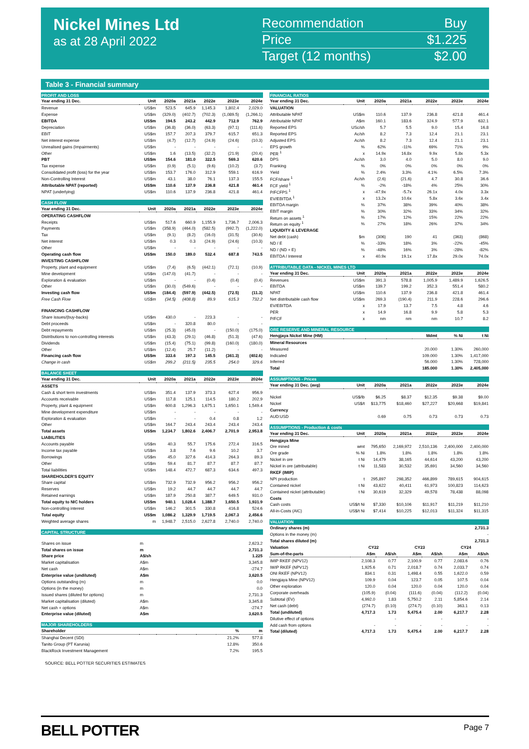Nickel Mines Ltd
as at 28 April 2022
Recommendation Buy
Price $1.225
Target (12 months) $2.00
Table 3 - Financial summary
| PROFIT AND LOSS | | | | | | |
| Year ending 31 Dec. | Unit | 2020a | 2021a | 2022e | 2023e | 2024e |
| Revenue | US$m | 523.5 | 645.9 | 1,145.3 | 1,802.4 | 2,029.0 |
| Expense | US$m | (329.0) | (402.7) | (702.3) | (1,089.5) | (1,266.1) |
| EBITDA | US$m | 194.5 | 243.2 | 442.9 | 712.9 | 762.9 |
| Depreciation | US$m | (36.8) | (36.0) | (63.3) | (97.1) | (111.6) |
| EBIT | US$m | 157.7 | 207.3 | 379.7 | 615.7 | 651.3 |
| Net interest expense | US$m | (4.7) | (12.7) | (24.9) | (24.6) | (10.3) |
| Unrealised gains (Impairments) | US$m | - | - | - | - | - |
| Other | US$m | 1.6 | (13.5) | (32.2) | (21.9) | (20.4) |
| PBT | US$m | 154.6 | 181.0 | 322.5 | 569.3 | 620.6 |
| Tax expense | US$m | (0.9) | (5.1) | (9.6) | (10.2) | (3.7) |
| Consolidated profit (loss) for the year | US$m | 153.7 | 176.0 | 312.9 | 559.1 | 616.9 |
| Non-Controlling Interest | US$m | 43.1 | 38.0 | 76.1 | 137.3 | 155.5 |
| Attributable NPAT (reported) | US$m | 110.6 | 137.9 | 236.8 | 421.8 | 461.4 |
| NPAT (underlying) | US$m | 110.6 | 137.9 | 236.8 | 421.8 | 461.4 |
| CASH FLOW | | | | | | |
| Year ending 31 Dec. | Unit | 2020a | 2021a | 2022e | 2023e | 2024e |
| OPERATING CASHFLOW | | | | | | |
| Receipts | US$m | 517.6 | 660.9 | 1,155.9 | 1,736.7 | 2,006.3 |
| Payments | US$m | (358.9) | (464.0) | (582.5) | (992.7) | (1,222.0) |
| Tax | US$m | (9.1) | (8.2) | (16.0) | (31.5) | (30.6) |
| Net interest | US$m | 0.3 | 0.3 | (24.9) | (24.6) | (10.3) |
| Other | US$m | - | - | - | - | - |
| Operating cash flow | US$m | 150.0 | 189.0 | 532.4 | 687.8 | 743.5 |
| INVESTING CASHFLOW | | | | | | |
| Property, plant and equipment | US$m | (7.4) | (6.5) | (442.1) | (72.1) | (10.9) |
| Mine development | US$m | (147.0) | (41.7) | - | - | - |
| Exploration & evaluation | US$m | - | - | (0.4) | (0.4) | (0.4) |
| Other | US$m | (30.0) | (549.6) | - | - | - |
| Investing cash flow | US$m | (184.4) | (597.9) | (442.5) | (72.5) | (11.3) |
| Free Cash Flow | US$m | (34.5) | (408.8) | 89.9 | 615.3 | 732.2 |
| FINANCING CASHFLOW | | | | | | |
| Share issues/(buy-backs) | US$m | 430.0 | - | 223.3 | - | - |
| Debt proceeds | US$m | - | 320.8 | 80.0 | - | - |
| Debt repayments | US$m | (25.3) | (45.0) | - | (150.0) | (175.0) |
| Distributions to non-controlling interests | US$m | (43.3) | (29.1) | (46.8) | (51.3) | (47.6) |
| Dividends | US$m | (15.4) | (75.1) | (99.8) | (160.0) | (180.0) |
| Other | US$m | (12.4) | 25.7 | (11.2) | - | - |
| Financing cash flow | US$m | 333.6 | 197.3 | 145.5 | (361.3) | (402.6) |
| Change in cash | US$m | 299.2 | (211.5) | 235.5 | 254.0 | 329.6 |
| BALANCE SHEET | | | | | | |
| Year ending 31 Dec. | Unit | 2020a | 2021a | 2022e | 2023e | 2024e |
| ASSETS | | | | | | |
| Cash & short term investments | US$m | 351.4 | 137.9 | 373.3 | 627.4 | 956.9 |
| Accounts receivable | US$m | 117.8 | 125.1 | 114.5 | 180.2 | 202.9 |
| Property, plant & equipment | US$m | 600.8 | 1,296.3 | 1,675.1 | 1,650.1 | 1,549.4 |
| Mine development expenditure | US$m | - | - | - | - | - |
| Exploration & evaluation | US$m | - | - | 0.4 | 0.8 | 1.2 |
| Other | US$m | 164.7 | 243.4 | 243.4 | 243.4 | 243.4 |
| Total assets | US$m | 1,234.7 | 1,802.6 | 2,406.7 | 2,701.9 | 2,953.8 |
| LIABILITIES | | | | | | |
| Accounts payable | US$m | 40.3 | 55.7 | 175.6 | 272.4 | 316.5 |
| Income tax payable | US$m | 3.8 | 7.6 | 9.6 | 10.2 | 3.7 |
| Borrowings | US$m | 45.0 | 327.6 | 414.3 | 264.3 | 89.3 |
| Other | US$m | 59.4 | 81.7 | 87.7 | 87.7 | 87.7 |
| Total liabilities | US$m | 148.4 | 472.7 | 687.3 | 634.6 | 497.3 |
| SHAREHOLDER'S EQUITY | | | | | | |
| Share capital | US$m | 732.9 | 732.9 | 956.2 | 956.2 | 956.2 |
| Reserves | US$m | 19.2 | 44.7 | 44.7 | 44.7 | 44.7 |
| Retained earnings | US$m | 187.9 | 250.8 | 387.7 | 649.5 | 931.0 |
| Total equity to NIC holders | US$m | 940.1 | 1,028.4 | 1,388.7 | 1,650.5 | 1,931.9 |
| Non-controlling interest | US$m | 146.2 | 301.5 | 330.8 | 416.8 | 524.6 |
| Total equity | US$m | 1,086.2 | 1,329.9 | 1,719.5 | 2,067.3 | 2,456.6 |
| Weighted average shares | m | 1,948.7 | 2,515.0 | 2,627.8 | 2,740.0 | 2,740.0 |
| CAPITAL STRUCTURE | | | | | | |
| Shares on issue | m | 2,623.2 | | | | |
| Total shares on issue | m | 2,731.3 | | | | |
| Share price | A$/sh | 1.225 | | | | |
| Market capitalisation | A$m | 3,345.8 | | | | |
| Net cash | A$m | -274.7 | | | | |
| Enterprise value (undiluted) | A$m | 3,620.5 | | | | |
| Options outstanding (m) | m | 0.0 | | | | |
| Options (in the money) | m | 0.0 | | | | |
| Issued shares (diluted for options) | m | 2,731.3 | | | | |
| Market capitalisation (diluted) | A$m | 3,345.8 | | | | |
| Net cash + options | A$m | -274.7 | | | | |
| Enterprise value (diluted) | A$m | 3,620.5 | | | | |
| MAJOR SHAREHOLDERS | | | | | | |
| Shareholder | | | | | % | m |
| Shanghai Decent (SDI) | | | | | 21.2% | 577.8 |
| Tanito Group (PT Karunia) | | | | | 12.8% | 350.6 |
| BlackRock Investment Management | | | | | 7.2% | 195.5 |
| FINANCIAL RATIOS | | | | | | |
| Year ending 31 Dec. | Unit | 2020a | 2021a | 2022e | 2023e | 2024e |
| VALUATION | | | | | | |
| Attributable NPAT | US$m | 110.6 | 137.9 | 236.8 | 421.8 | 461.4 |
| Attributable NPAT | A$m | 160.1 | 183.6 | 324.9 | 577.9 | 632.1 |
| Reported EPS | USc/sh | 5.7 | 5.5 | 9.0 | 15.4 | 16.8 |
| Reported EPS | Ac/sh | 8.2 | 7.3 | 12.4 | 21.1 | 23.1 |
| Adjusted EPS | Ac/sh | 8.2 | 7.3 | 12.4 | 21.1 | 23.1 |
| EPS growth | % | 62% | -11% | 69% | 71% | 9% |
| PER <sup>1</sup> | x | 14.9x | 16.8x | 9.9x | 5.8x | 5.3x |
| DPS | Ac/sh | 3.0 | 4.0 | 5.0 | 8.0 | 9.0 |
| Franking | % | 0% | 0% | 0% | 0% | 0% |
| Yield | % | 2.4% | 3.3% | 4.1% | 6.5% | 7.3% |
| FCF/share <sup>1</sup> | Ac/sh | (2.6) | (21.6) | 4.7 | 30.8 | 36.6 |
| FCF yield <sup>1</sup> | % | -2% | -18% | 4% | 25% | 30% |
| P/FCFPS <sup>1</sup> | x | -47.9x | -5.7x | 26.1x | 4.0x | 3.3x |
| EV/EBITDA <sup>1</sup> | x | 13.2x | 10.6x | 5.8x | 3.6x | 3.4x |
| EBITDA margin | % | 37% | 38% | 39% | 40% | 38% |
| EBIT margin | % | 30% | 32% | 33% | 34% | 32% |
| Return on assets <sup>1</sup> | % | 17% | 12% | 15% | 22% | 22% |
| Return on equity <sup>1</sup> | % | 27% | 18% | 26% | 37% | 34% |
| LIQUIDITY & LEVERAGE | | | | | | |
| Net debt (cash) | $m | (306) | 190 | 41 | (363) | (868) |
| ND / E | % | -33% | 18% | 3% | -22% | -45% |
| ND / (ND + E) | % | -48% | 16% | 3% | -28% | -82% |
| EBITDA / Interest | x | 40.9x | 19.1x | 17.8x | 29.0x | 74.0x |
| ATTRIBUTABLE DATA - NICKEL MINES LTD | | | | | | |
| Year ending 31 Dec. | Unit | 2020a | 2021a | 2022e | 2023e | 2024e |
| Revenues | US$m | 391.3 | 578.8 | 1,005.9 | 1,489.9 | 1,626.5 |
| EBITDA | US$m | 139.7 | 199.2 | 352.3 | 551.4 | 580.2 |
| NPAT | US$m | 110.6 | 137.9 | 236.8 | 421.8 | 461.4 |
| Net distributable cash flow | US$m | 269.3 | (190.4) | 211.9 | 228.6 | 296.6 |
| EV/EBITDA | x | 17.9 | 13.7 | 7.5 | 4.8 | 4.6 |
| PER | x | 14.9 | 16.8 | 9.9 | 5.8 | 5.3 |
| P/FCF | x | nm | nm | nm | 10.7 | 8.2 |
| ORE RESERVE AND MINERAL RESOURCE | | | | | | |
| Hengjaya Nickel Mine (HM) | | | | Mdmt | % Ni | t Ni |
| Mineral Resources | | | | | | |
| Measured | | | | 20.000 | 1.30% | 260,000 |
| Indicated | | | | 109.000 | 1.30% | 1,417,000 |
| Inferred | | | | 56.000 | 1.30% | 728,000 |
| Total | | | | 185.000 | 1.30% | 2,405,000 |
| ASSUMPTIONS - Prices | | | | | | |
| Year ending 31 Dec. (avg) | Unit | 2020a | 2021a | 2022e | 2023e | 2024e |
| Nickel | US$/lb | $6.25 | $8.37 | $12.35 | $9.38 | $9.00 |
| Nickel | US$/t | $13,775 | $18,460 | $27,227 | $20,668 | $19,841 |
| Currency | | | | | | |
| AUD:USD | | 0.69 | 0.75 | 0.73 | 0.73 | 0.73 |
| ASSUMPTIONS - Production & costs | | | | | | |
| Year ending 31 Dec. | Unit | 2020a | 2021a | 2022e | 2023e | 2024e |
| Hengjaya Mine | | | | | | |
| Ore mined | wmt | 795,650 | 2,169,972 | 2,510,136 | 2,400,000 | 2,400,000 |
| Ore grade | % Ni | 1.8% | 1.8% | 1.8% | 1.8% | 1.8% |
| Nickel in ore | t Ni | 14,479 | 38,165 | 44,614 | 43,200 | 43,200 |
| Nickel in ore (attributable) | t Ni | 11,583 | 30,532 | 35,691 | 34,560 | 34,560 |
| RKEF (IMIP) | | | | | | |
| NPI production | t | 295,897 | 298,352 | 466,899 | 789,615 | 904,615 |
| Contained nickel | t Ni | 43,622 | 40,411 | 61,973 | 100,823 | 114,623 |
| Contained nickel (attributable) | t Ni | 30,619 | 32,329 | 49,578 | 78,438 | 88,098 |
| Costs | | | | | | |
| Cash costs | US$/t Ni | $7,330 | $10,106 | $11,917 | $11,219 | $11,210 |
| All-in-Costs (AIC) | US$/t Ni | $7,414 | $10,225 | $12,013 | $11,324 | $11,315 |
| VALUATION | | | | | | |
| Ordinary shares (m) | 2,731.3 | | | | | |
| Options in the money (m) | - | | | | | |
| Total shares diluted (m) | 2,731.3 | | | | | |
| Valuation | CY22 | | CY23 | | CY24 | |
| Sum-of-the-parts | A$m | A$/sh | A$m | A$/sh | A$m | A$/sh |
| IMIP RKEF (NPV12) | 2,108.3 | 0.77 | 2,100.9 | 0.77 | 2,083.6 | 0.76 |
| IWIP RKEF (NPV12) | 1,925.6 | 0.71 | 2,018.7 | 0.74 | 2,033.7 | 0.74 |
| ONI RKEF (NPV12) | 834.1 | 0.31 | 1,498.4 | 0.55 | 1,622.0 | 0.59 |
| Hengjaya Mine (NPV12) | 109.9 | 0.04 | 123.7 | 0.05 | 107.5 | 0.04 |
| Other exploration | 120.0 | 0.04 | 120.0 | 0.04 | 120.0 | 0.04 |
| Corporate overheads | (105.9) | (0.04) | (111.6) | (0.04) | (112.2) | (0.04) |
| Subtotal (EV) | 4,992.0 | 1.83 | 5,750.2 | 2.11 | 5,854.6 | 2.14 |
| Net cash (debt) | (274.7) | (0.10) | (274.7) | (0.10) | 363.1 | 0.13 |
| Total (undiluted) | 4,717.3 | 1.73 | 5,475.4 | 2.00 | 6,217.7 | 2.28 |
| Dilutive effect of options | | - | | - | | - |
| Add cash from options | - | - | - | - | - | - |
| Total (diluted) | 4,717.3 | 1.73 | 5,475.4 | 2.00 | 6,217.7 | 2.28 |
SOURCE: BELL POTTER SECURITIES ESTIMATES
BELL POTTER
Page 7